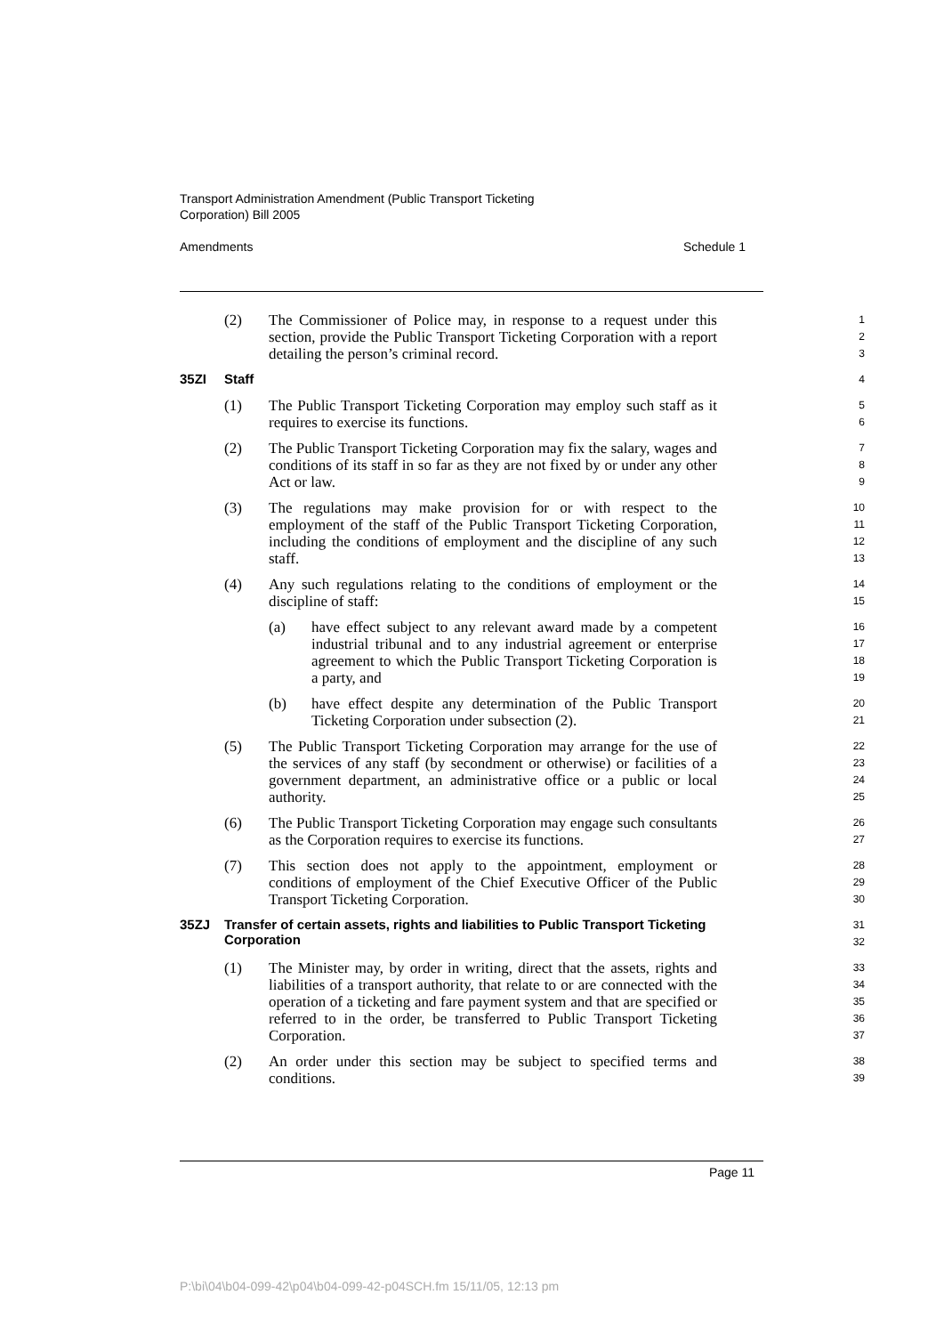Transport Administration Amendment (Public Transport Ticketing
Corporation) Bill 2005
Amendments Schedule 1
(2) The Commissioner of Police may, in response to a request under this section, provide the Public Transport Ticketing Corporation with a report detailing the person’s criminal record.
1
2
3
35ZI Staff
4
(1) The Public Transport Ticketing Corporation may employ such staff as it requires to exercise its functions.
5
6
(2) The Public Transport Ticketing Corporation may fix the salary, wages and conditions of its staff in so far as they are not fixed by or under any other Act or law.
7
8
9
(3) The regulations may make provision for or with respect to the employment of the staff of the Public Transport Ticketing Corporation, including the conditions of employment and the discipline of any such staff.
10
11
12
13
(4) Any such regulations relating to the conditions of employment or the discipline of staff:
14
15
(a) have effect subject to any relevant award made by a competent industrial tribunal and to any industrial agreement or enterprise agreement to which the Public Transport Ticketing Corporation is a party, and
16
17
18
19
(b) have effect despite any determination of the Public Transport Ticketing Corporation under subsection (2).
20
21
(5) The Public Transport Ticketing Corporation may arrange for the use of the services of any staff (by secondment or otherwise) or facilities of a government department, an administrative office or a public or local authority.
22
23
24
25
(6) The Public Transport Ticketing Corporation may engage such consultants as the Corporation requires to exercise its functions.
26
27
(7) This section does not apply to the appointment, employment or conditions of employment of the Chief Executive Officer of the Public Transport Ticketing Corporation.
28
29
30
35ZJ Transfer of certain assets, rights and liabilities to Public Transport Ticketing Corporation
31
32
(1) The Minister may, by order in writing, direct that the assets, rights and liabilities of a transport authority, that relate to or are connected with the operation of a ticketing and fare payment system and that are specified or referred to in the order, be transferred to Public Transport Ticketing Corporation.
33
34
35
36
37
(2) An order under this section may be subject to specified terms and conditions.
38
39
Page 11
P:\bi\04\b04-099-42\p04\b04-099-42-p04SCH.fm 15/11/05, 12:13 pm